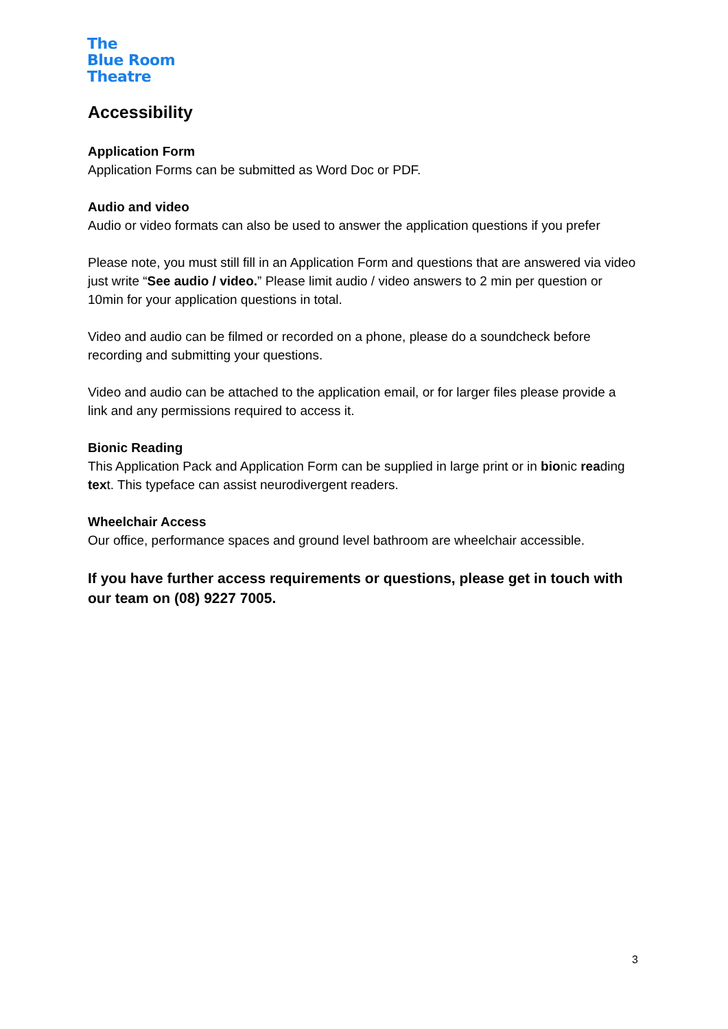The
Blue Room
Theatre
Accessibility
Application Form
Application Forms can be submitted as Word Doc or PDF.
Audio and video
Audio or video formats can also be used to answer the application questions if you prefer
Please note, you must still fill in an Application Form and questions that are answered via video just write “See audio / video.” Please limit audio / video answers to 2 min per question or 10min for your application questions in total.
Video and audio can be filmed or recorded on a phone, please do a soundcheck before recording and submitting your questions.
Video and audio can be attached to the application email, or for larger files please provide a link and any permissions required to access it.
Bionic Reading
This Application Pack and Application Form can be supplied in large print or in bionic reading text. This typeface can assist neurodivergent readers.
Wheelchair Access
Our office, performance spaces and ground level bathroom are wheelchair accessible.
If you have further access requirements or questions, please get in touch with our team on (08) 9227 7005.
3